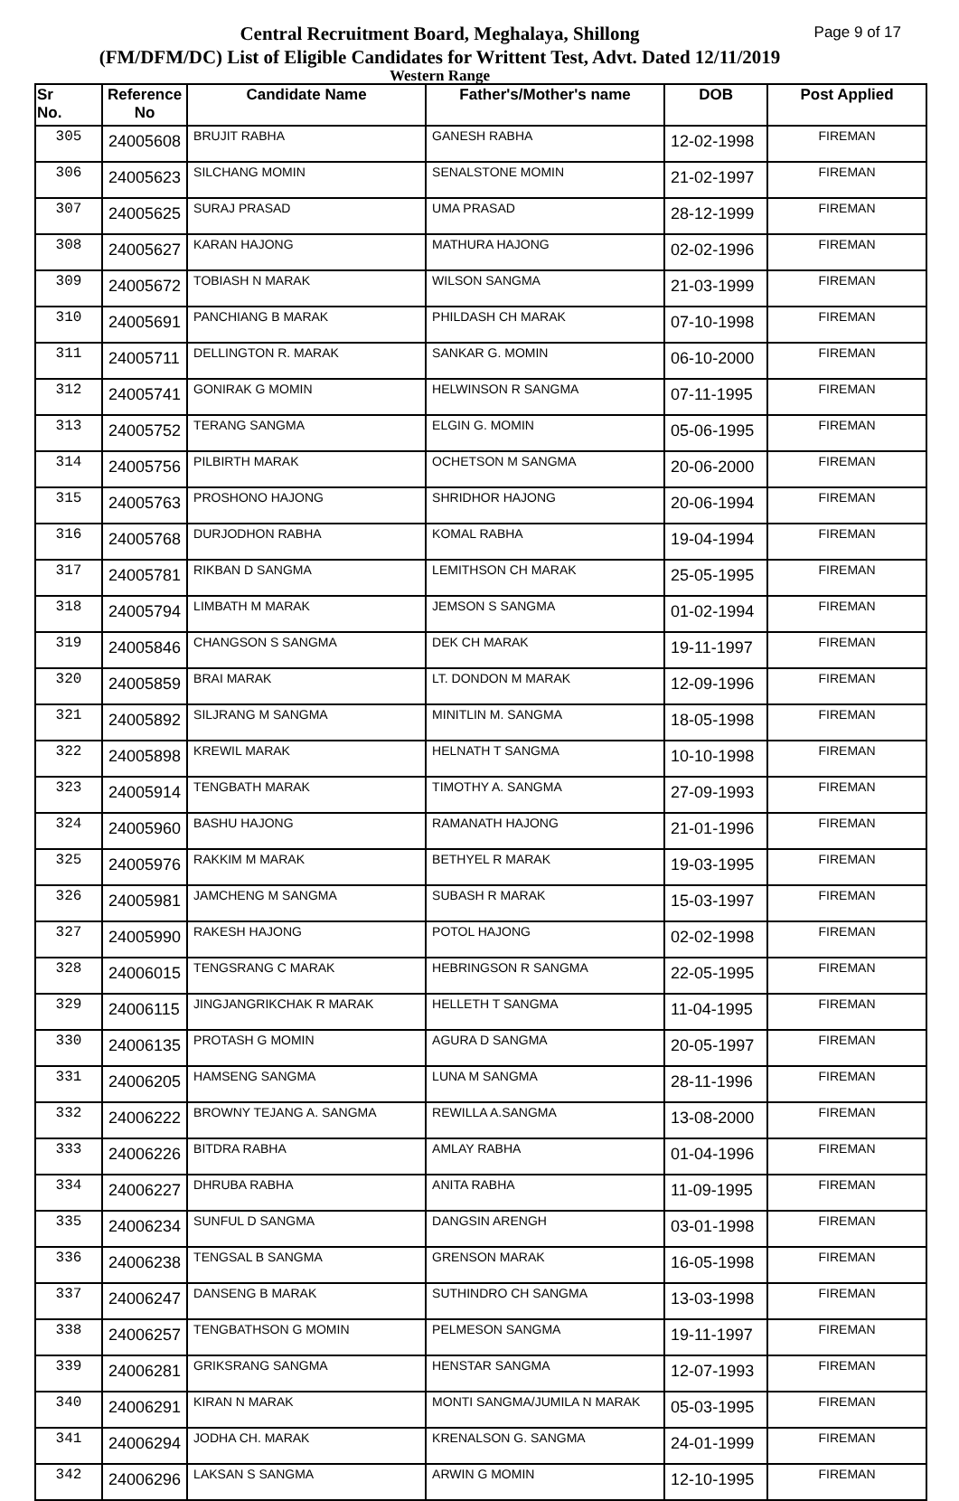Page 9 of 17
Central Recruitment Board, Meghalaya, Shillong
(FM/DFM/DC) List of Eligible Candidates for Writtent Test, Advt. Dated 12/11/2019
Western Range
| Sr No. | Reference No | Candidate Name | Father's/Mother's name | DOB | Post Applied |
| --- | --- | --- | --- | --- | --- |
| 305 | 24005608 | BRUJIT RABHA | GANESH RABHA | 12-02-1998 | FIREMAN |
| 306 | 24005623 | SILCHANG MOMIN | SENALSTONE MOMIN | 21-02-1997 | FIREMAN |
| 307 | 24005625 | SURAJ PRASAD | UMA PRASAD | 28-12-1999 | FIREMAN |
| 308 | 24005627 | KARAN HAJONG | MATHURA HAJONG | 02-02-1996 | FIREMAN |
| 309 | 24005672 | TOBIASH N MARAK | WILSON SANGMA | 21-03-1999 | FIREMAN |
| 310 | 24005691 | PANCHIANG B MARAK | PHILDASH CH MARAK | 07-10-1998 | FIREMAN |
| 311 | 24005711 | DELLINGTON R. MARAK | SANKAR G. MOMIN | 06-10-2000 | FIREMAN |
| 312 | 24005741 | GONIRAK G MOMIN | HELWINSON R SANGMA | 07-11-1995 | FIREMAN |
| 313 | 24005752 | TERANG SANGMA | ELGIN G. MOMIN | 05-06-1995 | FIREMAN |
| 314 | 24005756 | PILBIRTH MARAK | OCHETSON M SANGMA | 20-06-2000 | FIREMAN |
| 315 | 24005763 | PROSHONO HAJONG | SHRIDHOR HAJONG | 20-06-1994 | FIREMAN |
| 316 | 24005768 | DURJODHON RABHA | KOMAL RABHA | 19-04-1994 | FIREMAN |
| 317 | 24005781 | RIKBAN D SANGMA | LEMITHSON CH MARAK | 25-05-1995 | FIREMAN |
| 318 | 24005794 | LIMBATH M MARAK | JEMSON S SANGMA | 01-02-1994 | FIREMAN |
| 319 | 24005846 | CHANGSON S SANGMA | DEK CH MARAK | 19-11-1997 | FIREMAN |
| 320 | 24005859 | BRAI MARAK | LT. DONDON M MARAK | 12-09-1996 | FIREMAN |
| 321 | 24005892 | SILJRANG M SANGMA | MINITLIN M. SANGMA | 18-05-1998 | FIREMAN |
| 322 | 24005898 | KREWIL MARAK | HELNATH T SANGMA | 10-10-1998 | FIREMAN |
| 323 | 24005914 | TENGBATH MARAK | TIMOTHY A. SANGMA | 27-09-1993 | FIREMAN |
| 324 | 24005960 | BASHU HAJONG | RAMANATH HAJONG | 21-01-1996 | FIREMAN |
| 325 | 24005976 | RAKKIM M MARAK | BETHYEL R MARAK | 19-03-1995 | FIREMAN |
| 326 | 24005981 | JAMCHENG M SANGMA | SUBASH R MARAK | 15-03-1997 | FIREMAN |
| 327 | 24005990 | RAKESH HAJONG | POTOL HAJONG | 02-02-1998 | FIREMAN |
| 328 | 24006015 | TENGSRANG C MARAK | HEBRINGSON R SANGMA | 22-05-1995 | FIREMAN |
| 329 | 24006115 | JINGJANGRIKCHAK R MARAK | HELLETH T SANGMA | 11-04-1995 | FIREMAN |
| 330 | 24006135 | PROTASH G MOMIN | AGURA D SANGMA | 20-05-1997 | FIREMAN |
| 331 | 24006205 | HAMSENG SANGMA | LUNA M SANGMA | 28-11-1996 | FIREMAN |
| 332 | 24006222 | BROWNY TEJANG A. SANGMA | REWILLA A.SANGMA | 13-08-2000 | FIREMAN |
| 333 | 24006226 | BITDRA RABHA | AMLAY RABHA | 01-04-1996 | FIREMAN |
| 334 | 24006227 | DHRUBA RABHA | ANITA RABHA | 11-09-1995 | FIREMAN |
| 335 | 24006234 | SUNFUL D SANGMA | DANGSIN ARENGH | 03-01-1998 | FIREMAN |
| 336 | 24006238 | TENGSAL B SANGMA | GRENSON MARAK | 16-05-1998 | FIREMAN |
| 337 | 24006247 | DANSENG B MARAK | SUTHINDRO CH SANGMA | 13-03-1998 | FIREMAN |
| 338 | 24006257 | TENGBATHSON G MOMIN | PELMESON SANGMA | 19-11-1997 | FIREMAN |
| 339 | 24006281 | GRIKSRANG SANGMA | HENSTAR SANGMA | 12-07-1993 | FIREMAN |
| 340 | 24006291 | KIRAN N MARAK | MONTI SANGMA/JUMILA N MARAK | 05-03-1995 | FIREMAN |
| 341 | 24006294 | JODHA CH. MARAK | KRENALSON G. SANGMA | 24-01-1999 | FIREMAN |
| 342 | 24006296 | LAKSAN S SANGMA | ARWIN G MOMIN | 12-10-1995 | FIREMAN |